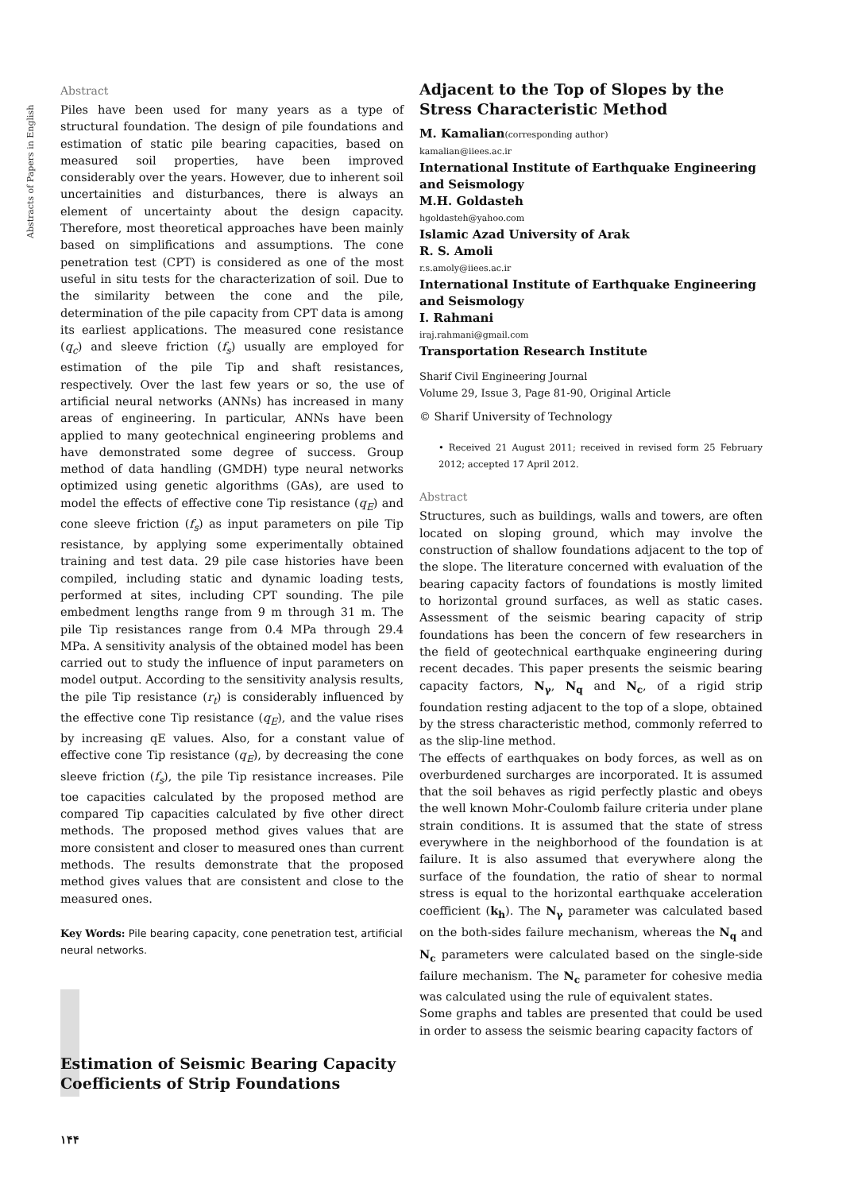Abstracts of Papers in English
Abstract
Piles have been used for many years as a type of structural foundation. The design of pile foundations and estimation of static pile bearing capacities, based on measured soil properties, have been improved considerably over the years. However, due to inherent soil uncertainities and disturbances, there is always an element of uncertainty about the design capacity. Therefore, most theoretical approaches have been mainly based on simplifications and assumptions. The cone penetration test (CPT) is considered as one of the most useful in situ tests for the characterization of soil. Due to the similarity between the cone and the pile, determination of the pile capacity from CPT data is among its earliest applications. The measured cone resistance (q<sub>c</sub>) and sleeve friction (f<sub>s</sub>) usually are employed for estimation of the pile Tip and shaft resistances, respectively. Over the last few years or so, the use of artificial neural networks (ANNs) has increased in many areas of engineering. In particular, ANNs have been applied to many geotechnical engineering problems and have demonstrated some degree of success. Group method of data handling (GMDH) type neural networks optimized using genetic algorithms (GAs), are used to model the effects of effective cone Tip resistance (q<sub>E</sub>) and cone sleeve friction (f<sub>s</sub>) as input parameters on pile Tip resistance, by applying some experimentally obtained training and test data. 29 pile case histories have been compiled, including static and dynamic loading tests, performed at sites, including CPT sounding. The pile embedment lengths range from 9 m through 31 m. The pile Tip resistances range from 0.4 MPa through 29.4 MPa. A sensitivity analysis of the obtained model has been carried out to study the influence of input parameters on model output. According to the sensitivity analysis results, the pile Tip resistance (r<sub>t</sub>) is considerably influenced by the effective cone Tip resistance (q<sub>E</sub>), and the value rises by increasing qE values. Also, for a constant value of effective cone Tip resistance (q<sub>E</sub>), by decreasing the cone sleeve friction (f<sub>s</sub>), the pile Tip resistance increases. Pile toe capacities calculated by the proposed method are compared Tip capacities calculated by five other direct methods. The proposed method gives values that are more consistent and closer to measured ones than current methods. The results demonstrate that the proposed method gives values that are consistent and close to the measured ones.
Key Words: Pile bearing capacity, cone penetration test, artificial neural networks.
Estimation of Seismic Bearing Capacity Coefficients of Strip Foundations
۱۴۴
Adjacent to the Top of Slopes by the Stress Characteristic Method
M. Kamalian(corresponding author)
kamalian@iiees.ac.ir
International Institute of Earthquake Engineering and Seismology
M.H. Goldasteh
hgoldasteh@yahoo.com
Islamic Azad University of Arak
R. S. Amoli
r.s.amoly@iiees.ac.ir
International Institute of Earthquake Engineering and Seismology
I. Rahmani
iraj.rahmani@gmail.com
Transportation Research Institute
Sharif Civil Engineering Journal
Volume 29, Issue 3, Page 81-90, Original Article
© Sharif University of Technology
• Received 21 August 2011; received in revised form 25 February 2012; accepted 17 April 2012.
Abstract
Structures, such as buildings, walls and towers, are often located on sloping ground, which may involve the construction of shallow foundations adjacent to the top of the slope. The literature concerned with evaluation of the bearing capacity factors of foundations is mostly limited to horizontal ground surfaces, as well as static cases. Assessment of the seismic bearing capacity of strip foundations has been the concern of few researchers in the field of geotechnical earthquake engineering during recent decades. This paper presents the seismic bearing capacity factors, N<sub>γ</sub>, N<sub>q</sub> and N<sub>c</sub>, of a rigid strip foundation resting adjacent to the top of a slope, obtained by the stress characteristic method, commonly referred to as the slip-line method.
The effects of earthquakes on body forces, as well as on overburdened surcharges are incorporated. It is assumed that the soil behaves as rigid perfectly plastic and obeys the well known Mohr-Coulomb failure criteria under plane strain conditions. It is assumed that the state of stress everywhere in the neighborhood of the foundation is at failure. It is also assumed that everywhere along the surface of the foundation, the ratio of shear to normal stress is equal to the horizontal earthquake acceleration coefficient (k<sub>h</sub>). The N<sub>γ</sub> parameter was calculated based on the both-sides failure mechanism, whereas the N<sub>q</sub> and N<sub>c</sub> parameters were calculated based on the single-side failure mechanism. The N<sub>c</sub> parameter for cohesive media was calculated using the rule of equivalent states.
Some graphs and tables are presented that could be used in order to assess the seismic bearing capacity factors of